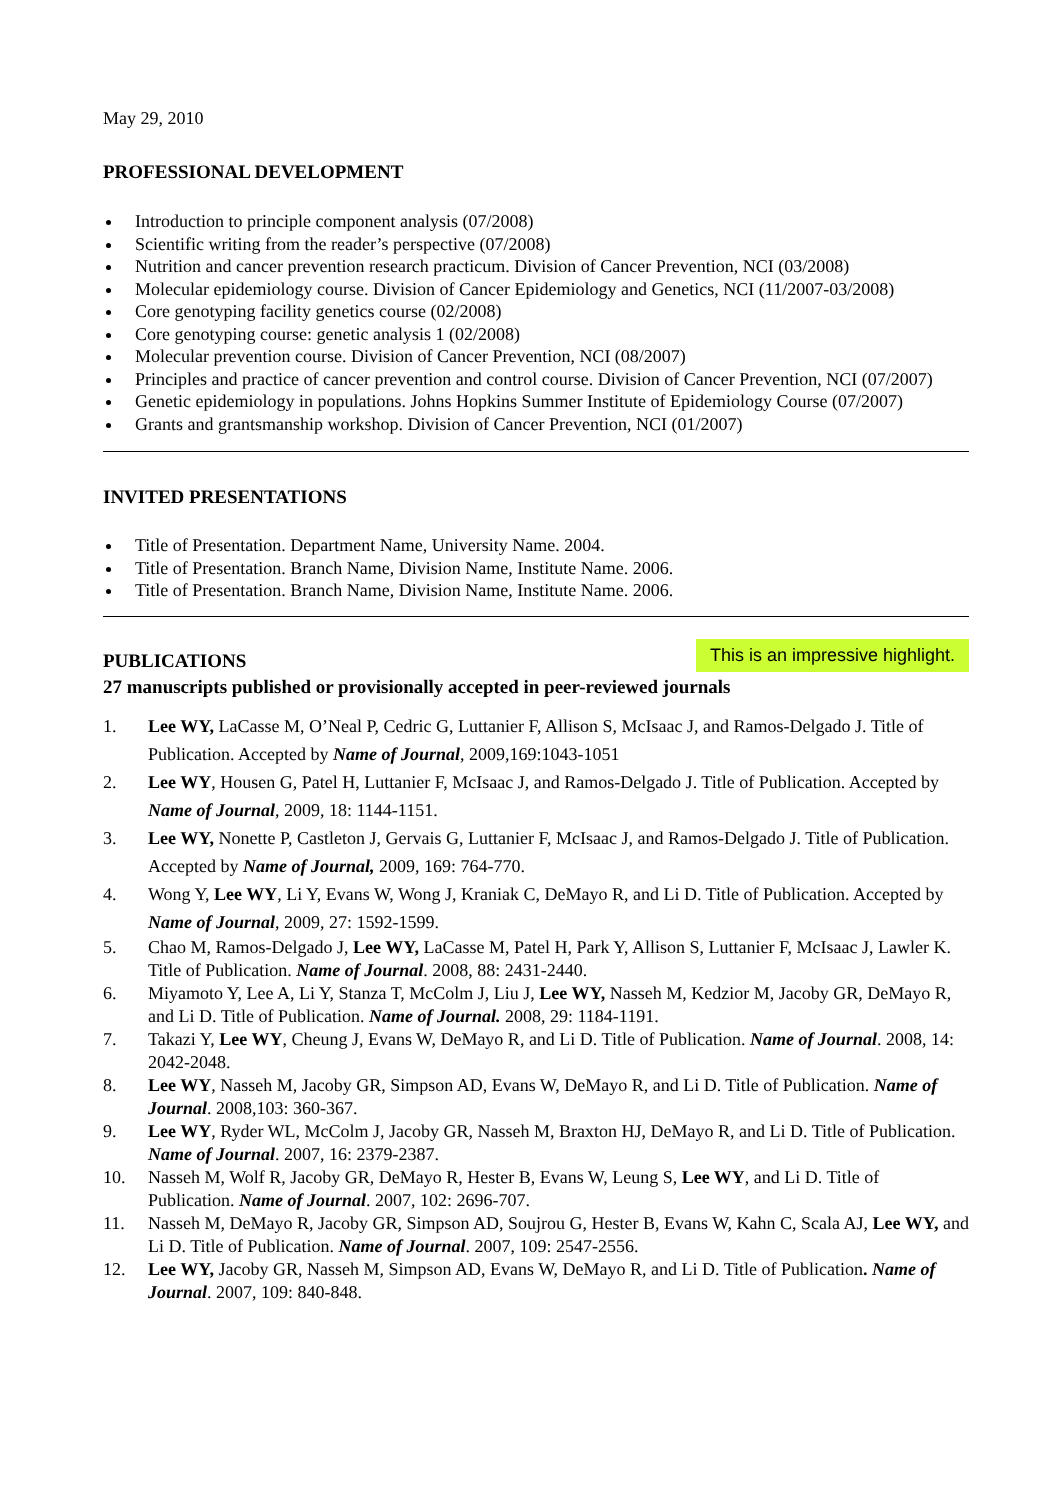May 29, 2010
PROFESSIONAL DEVELOPMENT
Introduction to principle component analysis (07/2008)
Scientific writing from the reader’s perspective (07/2008)
Nutrition and cancer prevention research practicum. Division of Cancer Prevention, NCI (03/2008)
Molecular epidemiology course. Division of Cancer Epidemiology and Genetics, NCI (11/2007-03/2008)
Core genotyping facility genetics course (02/2008)
Core genotyping course: genetic analysis 1 (02/2008)
Molecular prevention course. Division of Cancer Prevention, NCI (08/2007)
Principles and practice of cancer prevention and control course. Division of Cancer Prevention, NCI (07/2007)
Genetic epidemiology in populations. Johns Hopkins Summer Institute of Epidemiology Course (07/2007)
Grants and grantsmanship workshop. Division of Cancer Prevention, NCI (01/2007)
INVITED PRESENTATIONS
Title of Presentation. Department Name, University Name. 2004.
Title of Presentation. Branch Name, Division Name, Institute Name. 2006.
Title of Presentation. Branch Name, Division Name, Institute Name. 2006.
PUBLICATIONS
This is an impressive highlight.
27 manuscripts published or provisionally accepted in peer-reviewed journals
1. Lee WY, LaCasse M, O’Neal P, Cedric G, Luttanier F, Allison S, McIsaac J, and Ramos-Delgado J. Title of Publication. Accepted by Name of Journal, 2009,169:1043-1051
2. Lee WY, Housen G, Patel H, Luttanier F, McIsaac J, and Ramos-Delgado J. Title of Publication. Accepted by Name of Journal, 2009, 18: 1144-1151.
3. Lee WY, Nonette P, Castleton J, Gervais G, Luttanier F, McIsaac J, and Ramos-Delgado J. Title of Publication. Accepted by Name of Journal, 2009, 169: 764-770.
4. Wong Y, Lee WY, Li Y, Evans W, Wong J, Kraniak C, DeMayo R, and Li D. Title of Publication. Accepted by Name of Journal, 2009, 27: 1592-1599.
5. Chao M, Ramos-Delgado J, Lee WY, LaCasse M, Patel H, Park Y, Allison S, Luttanier F, McIsaac J, Lawler K. Title of Publication. Name of Journal. 2008, 88: 2431-2440.
6. Miyamoto Y, Lee A, Li Y, Stanza T, McColm J, Liu J, Lee WY, Nasseh M, Kedzior M, Jacoby GR, DeMayo R, and Li D. Title of Publication. Name of Journal. 2008, 29: 1184-1191.
7. Takazi Y, Lee WY, Cheung J, Evans W, DeMayo R, and Li D. Title of Publication. Name of Journal. 2008, 14: 2042-2048.
8. Lee WY, Nasseh M, Jacoby GR, Simpson AD, Evans W, DeMayo R, and Li D. Title of Publication. Name of Journal. 2008,103: 360-367.
9. Lee WY, Ryder WL, McColm J, Jacoby GR, Nasseh M, Braxton HJ, DeMayo R, and Li D. Title of Publication. Name of Journal. 2007, 16: 2379-2387.
10. Nasseh M, Wolf R, Jacoby GR, DeMayo R, Hester B, Evans W, Leung S, Lee WY, and Li D. Title of Publication. Name of Journal. 2007, 102: 2696-707.
11. Nasseh M, DeMayo R, Jacoby GR, Simpson AD, Soujrou G, Hester B, Evans W, Kahn C, Scala AJ, Lee WY, and Li D. Title of Publication. Name of Journal. 2007, 109: 2547-2556.
12. Lee WY, Jacoby GR, Nasseh M, Simpson AD, Evans W, DeMayo R, and Li D. Title of Publication. Name of Journal. 2007, 109: 840-848.